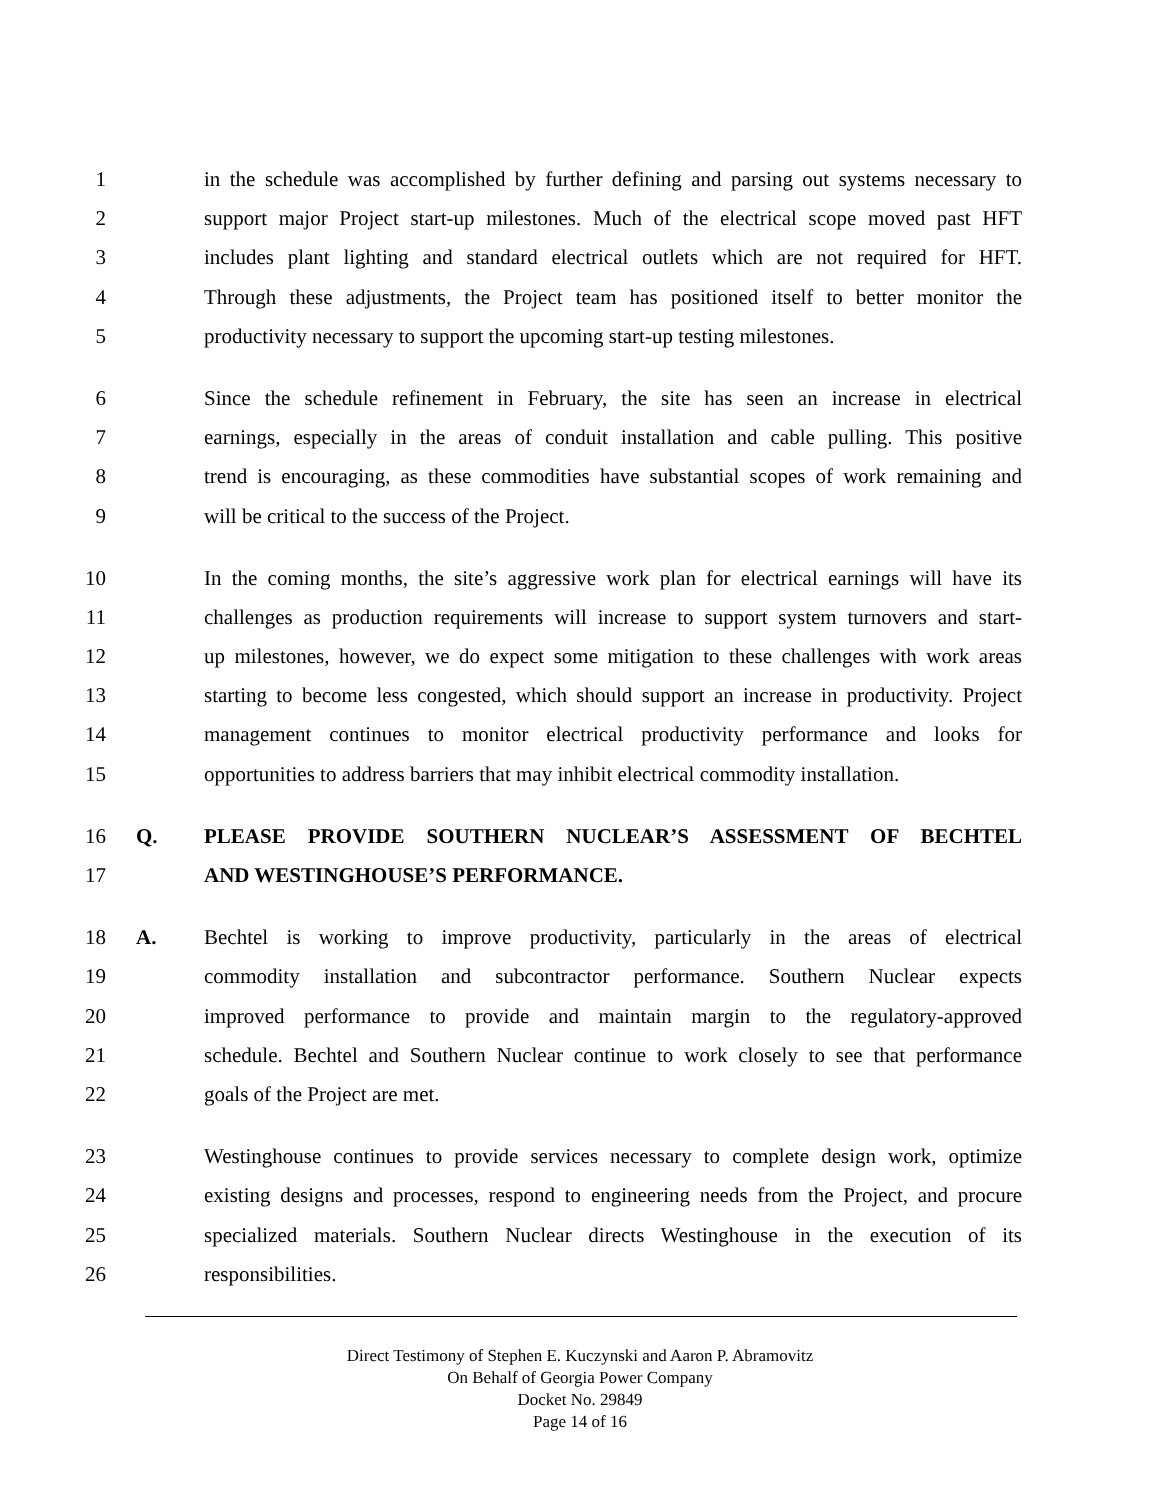1 in the schedule was accomplished by further defining and parsing out systems necessary to
2 support major Project start-up milestones. Much of the electrical scope moved past HFT
3 includes plant lighting and standard electrical outlets which are not required for HFT.
4 Through these adjustments, the Project team has positioned itself to better monitor the
5 productivity necessary to support the upcoming start-up testing milestones.
6 Since the schedule refinement in February, the site has seen an increase in electrical
7 earnings, especially in the areas of conduit installation and cable pulling. This positive
8 trend is encouraging, as these commodities have substantial scopes of work remaining and
9 will be critical to the success of the Project.
10 In the coming months, the site’s aggressive work plan for electrical earnings will have its
11 challenges as production requirements will increase to support system turnovers and start-
12 up milestones, however, we do expect some mitigation to these challenges with work areas
13 starting to become less congested, which should support an increase in productivity. Project
14 management continues to monitor electrical productivity performance and looks for
15 opportunities to address barriers that may inhibit electrical commodity installation.
16 Q. PLEASE PROVIDE SOUTHERN NUCLEAR’S ASSESSMENT OF BECHTEL
17 AND WESTINGHOUSE’S PERFORMANCE.
18 A. Bechtel is working to improve productivity, particularly in the areas of electrical
19 commodity installation and subcontractor performance. Southern Nuclear expects
20 improved performance to provide and maintain margin to the regulatory-approved
21 schedule. Bechtel and Southern Nuclear continue to work closely to see that performance
22 goals of the Project are met.
23 Westinghouse continues to provide services necessary to complete design work, optimize
24 existing designs and processes, respond to engineering needs from the Project, and procure
25 specialized materials. Southern Nuclear directs Westinghouse in the execution of its
26 responsibilities.
Direct Testimony of Stephen E. Kuczynski and Aaron P. Abramovitz
On Behalf of Georgia Power Company
Docket No. 29849
Page 14 of 16